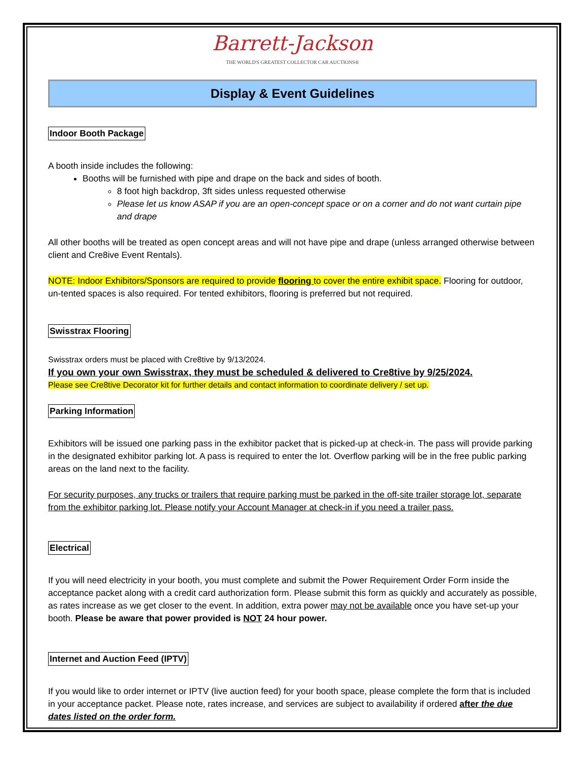Barrett-Jackson
THE WORLD'S GREATEST COLLECTOR CAR AUCTIONS®
Display & Event Guidelines
Indoor Booth Package
A booth inside includes the following:
Booths will be furnished with pipe and drape on the back and sides of booth.
8 foot high backdrop, 3ft sides unless requested otherwise
Please let us know ASAP if you are an open-concept space or on a corner and do not want curtain pipe and drape
All other booths will be treated as open concept areas and will not have pipe and drape (unless arranged otherwise between client and Cre8ive Event Rentals).
NOTE: Indoor Exhibitors/Sponsors are required to provide flooring to cover the entire exhibit space. Flooring for outdoor, un-tented spaces is also required. For tented exhibitors, flooring is preferred but not required.
Swisstrax Flooring
Swisstrax orders must be placed with Cre8tive by 9/13/2024.
If you own your own Swisstrax, they must be scheduled & delivered to Cre8tive by 9/25/2024.
Please see Cre8tive Decorator kit for further details and contact information to coordinate delivery / set up.
Parking Information
Exhibitors will be issued one parking pass in the exhibitor packet that is picked-up at check-in. The pass will provide parking in the designated exhibitor parking lot. A pass is required to enter the lot. Overflow parking will be in the free public parking areas on the land next to the facility.
For security purposes, any trucks or trailers that require parking must be parked in the off-site trailer storage lot, separate from the exhibitor parking lot. Please notify your Account Manager at check-in if you need a trailer pass.
Electrical
If you will need electricity in your booth, you must complete and submit the Power Requirement Order Form inside the acceptance packet along with a credit card authorization form. Please submit this form as quickly and accurately as possible, as rates increase as we get closer to the event. In addition, extra power may not be available once you have set-up your booth. Please be aware that power provided is NOT 24 hour power.
Internet and Auction Feed (IPTV)
If you would like to order internet or IPTV (live auction feed) for your booth space, please complete the form that is included in your acceptance packet. Please note, rates increase, and services are subject to availability if ordered after the due dates listed on the order form.